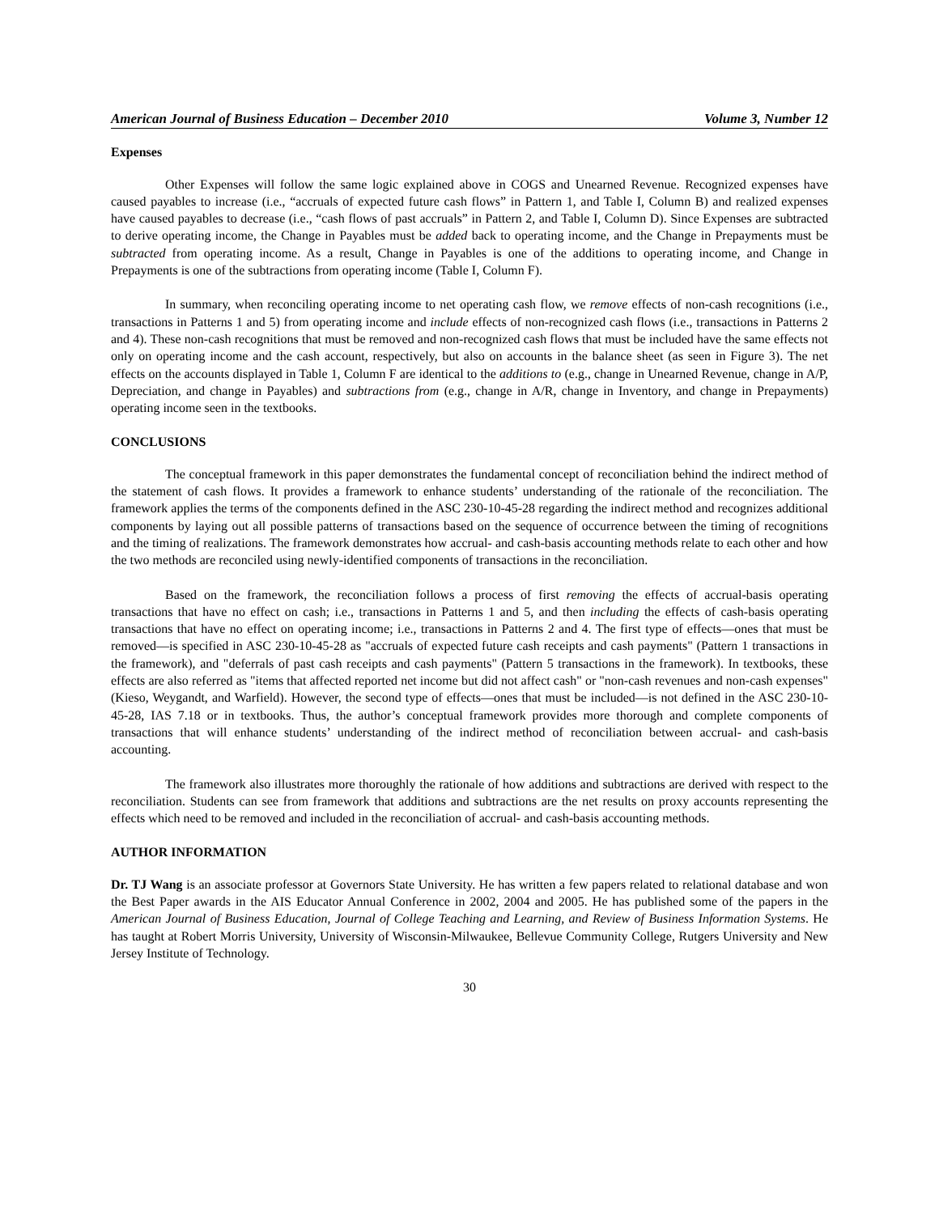American Journal of Business Education – December 2010 Volume 3, Number 12
Expenses
Other Expenses will follow the same logic explained above in COGS and Unearned Revenue. Recognized expenses have caused payables to increase (i.e., “accruals of expected future cash flows” in Pattern 1, and Table I, Column B) and realized expenses have caused payables to decrease (i.e., “cash flows of past accruals” in Pattern 2, and Table I, Column D). Since Expenses are subtracted to derive operating income, the Change in Payables must be added back to operating income, and the Change in Prepayments must be subtracted from operating income. As a result, Change in Payables is one of the additions to operating income, and Change in Prepayments is one of the subtractions from operating income (Table I, Column F).
In summary, when reconciling operating income to net operating cash flow, we remove effects of non-cash recognitions (i.e., transactions in Patterns 1 and 5) from operating income and include effects of non-recognized cash flows (i.e., transactions in Patterns 2 and 4). These non-cash recognitions that must be removed and non-recognized cash flows that must be included have the same effects not only on operating income and the cash account, respectively, but also on accounts in the balance sheet (as seen in Figure 3). The net effects on the accounts displayed in Table 1, Column F are identical to the additions to (e.g., change in Unearned Revenue, change in A/P, Depreciation, and change in Payables) and subtractions from (e.g., change in A/R, change in Inventory, and change in Prepayments) operating income seen in the textbooks.
CONCLUSIONS
The conceptual framework in this paper demonstrates the fundamental concept of reconciliation behind the indirect method of the statement of cash flows. It provides a framework to enhance students’ understanding of the rationale of the reconciliation. The framework applies the terms of the components defined in the ASC 230-10-45-28 regarding the indirect method and recognizes additional components by laying out all possible patterns of transactions based on the sequence of occurrence between the timing of recognitions and the timing of realizations. The framework demonstrates how accrual- and cash-basis accounting methods relate to each other and how the two methods are reconciled using newly-identified components of transactions in the reconciliation.
Based on the framework, the reconciliation follows a process of first removing the effects of accrual-basis operating transactions that have no effect on cash; i.e., transactions in Patterns 1 and 5, and then including the effects of cash-basis operating transactions that have no effect on operating income; i.e., transactions in Patterns 2 and 4. The first type of effects—ones that must be removed—is specified in ASC 230-10-45-28 as "accruals of expected future cash receipts and cash payments" (Pattern 1 transactions in the framework), and "deferrals of past cash receipts and cash payments" (Pattern 5 transactions in the framework). In textbooks, these effects are also referred as "items that affected reported net income but did not affect cash" or "non-cash revenues and non-cash expenses" (Kieso, Weygandt, and Warfield). However, the second type of effects—ones that must be included—is not defined in the ASC 230-10-45-28, IAS 7.18 or in textbooks. Thus, the author’s conceptual framework provides more thorough and complete components of transactions that will enhance students’ understanding of the indirect method of reconciliation between accrual- and cash-basis accounting.
The framework also illustrates more thoroughly the rationale of how additions and subtractions are derived with respect to the reconciliation. Students can see from framework that additions and subtractions are the net results on proxy accounts representing the effects which need to be removed and included in the reconciliation of accrual- and cash-basis accounting methods.
AUTHOR INFORMATION
Dr. TJ Wang is an associate professor at Governors State University. He has written a few papers related to relational database and won the Best Paper awards in the AIS Educator Annual Conference in 2002, 2004 and 2005. He has published some of the papers in the American Journal of Business Education, Journal of College Teaching and Learning, and Review of Business Information Systems. He has taught at Robert Morris University, University of Wisconsin-Milwaukee, Bellevue Community College, Rutgers University and New Jersey Institute of Technology.
30